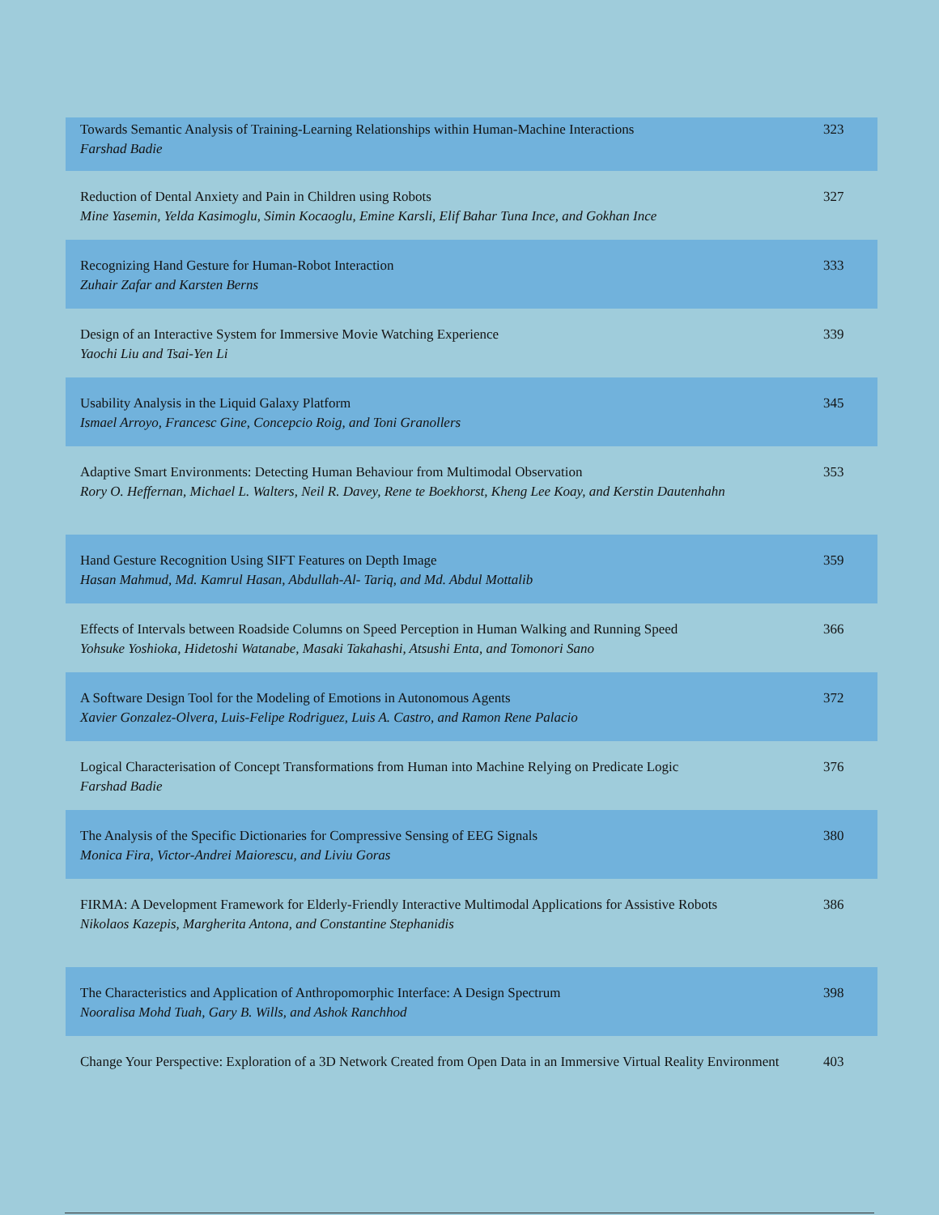| Towards Semantic Analysis of Training-Learning Relationships within Human-Machine Interactions Farshad Badie | 323 |
| Reduction of Dental Anxiety and Pain in Children using Robots Mine Yasemin, Yelda Kasimoglu, Simin Kocaoglu, Emine Karsli, Elif Bahar Tuna Ince, and Gokhan Ince | 327 |
| Recognizing Hand Gesture for Human-Robot Interaction Zuhair Zafar and Karsten Berns | 333 |
| Design of an Interactive System for Immersive Movie Watching Experience Yaochi Liu and Tsai-Yen Li | 339 |
| Usability Analysis in the Liquid Galaxy Platform Ismael Arroyo, Francesc Gine, Concepcio Roig, and Toni Granollers | 345 |
| Adaptive Smart Environments: Detecting Human Behaviour from Multimodal Observation Rory O. Heffernan, Michael L. Walters, Neil R. Davey, Rene te Boekhorst, Kheng Lee Koay, and Kerstin Dautenhahn | 353 |
| Hand Gesture Recognition Using SIFT Features on Depth Image Hasan Mahmud, Md. Kamrul Hasan, Abdullah-Al- Tariq, and Md. Abdul Mottalib | 359 |
| Effects of Intervals between Roadside Columns on Speed Perception in Human Walking and Running Speed Yohsuke Yoshioka, Hidetoshi Watanabe, Masaki Takahashi, Atsushi Enta, and Tomonori Sano | 366 |
| A Software Design Tool for the Modeling of Emotions in Autonomous Agents Xavier Gonzalez-Olvera, Luis-Felipe Rodriguez, Luis A. Castro, and Ramon Rene Palacio | 372 |
| Logical Characterisation of Concept Transformations from Human into Machine Relying on Predicate Logic Farshad Badie | 376 |
| The Analysis of the Specific Dictionaries for Compressive Sensing of EEG Signals Monica Fira, Victor-Andrei Maiorescu, and Liviu Goras | 380 |
| FIRMA: A Development Framework for Elderly-Friendly Interactive Multimodal Applications for Assistive Robots Nikolaos Kazepis, Margherita Antona, and Constantine Stephanidis | 386 |
| The Characteristics and Application of Anthropomorphic Interface: A Design Spectrum Nooralisa Mohd Tuah, Gary B. Wills, and Ashok Ranchhod | 398 |
| Change Your Perspective: Exploration of a 3D Network Created from Open Data in an Immersive Virtual Reality Environment | 403 |